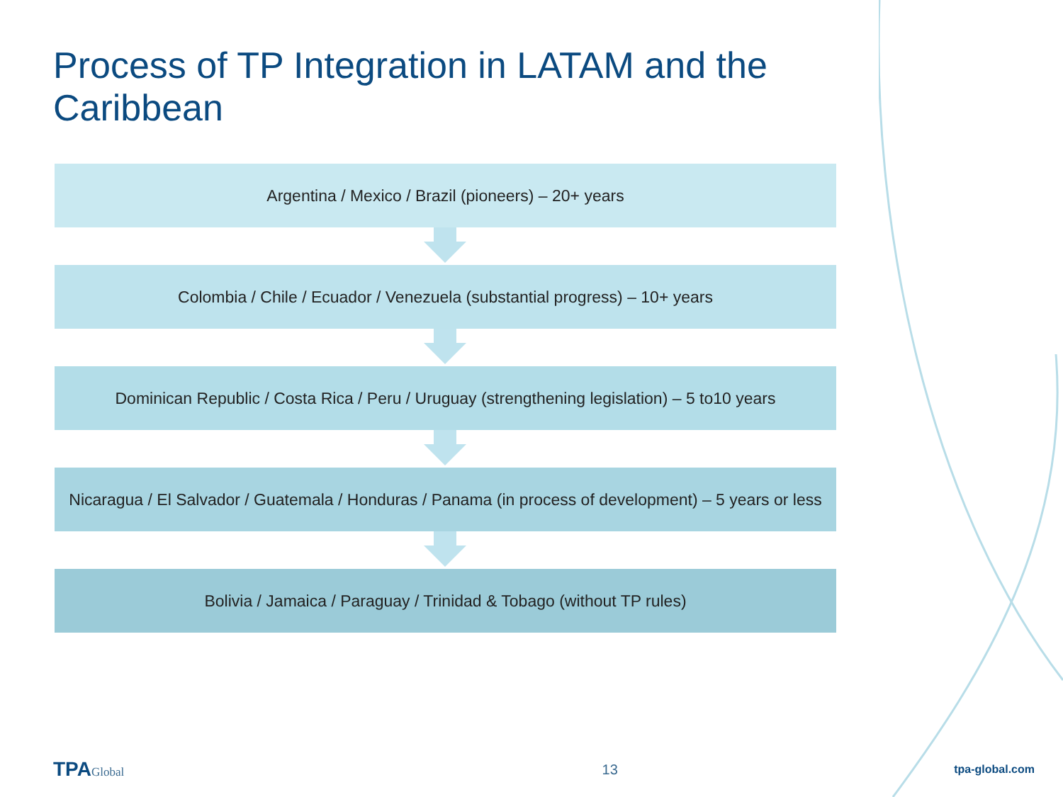Process of TP Integration in LATAM and the Caribbean
Argentina / Mexico / Brazil (pioneers) – 20+ years
Colombia / Chile / Ecuador / Venezuela (substantial progress) – 10+ years
Dominican Republic / Costa Rica / Peru / Uruguay (strengthening legislation) – 5 to10 years
Nicaragua / El Salvador / Guatemala / Honduras / Panama (in process of development) – 5 years or less
Bolivia / Jamaica / Paraguay / Trinidad & Tobago (without TP rules)
TPAGlobal
13
tpa-global.com